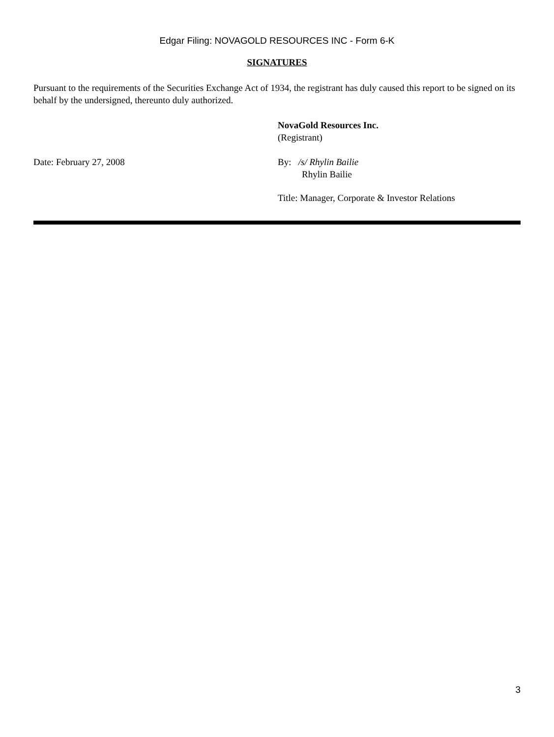Edgar Filing: NOVAGOLD RESOURCES INC - Form 6-K
SIGNATURES
Pursuant to the requirements of the Securities Exchange Act of 1934, the registrant has duly caused this report to be signed on its behalf by the undersigned, thereunto duly authorized.
NovaGold Resources Inc.
(Registrant)
Date: February 27, 2008 By: /s/ Rhylin Bailie
Rhylin Bailie
Title: Manager, Corporate & Investor Relations
3